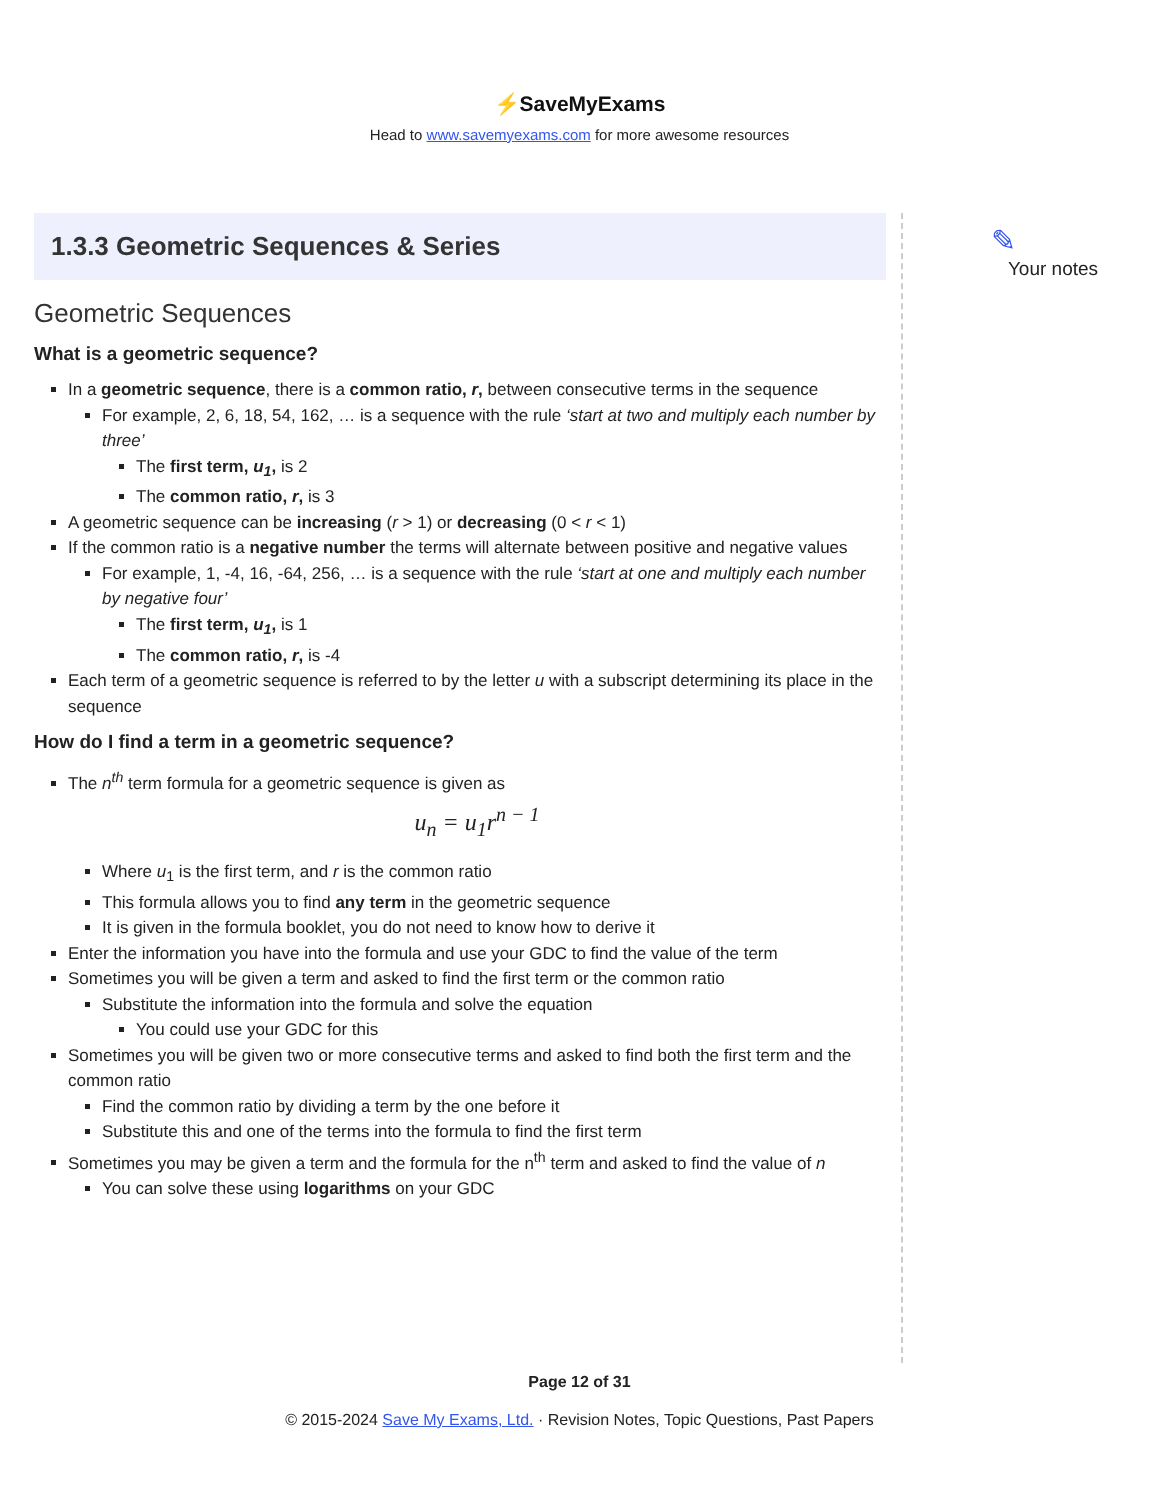⚡SaveMyExams
Head to www.savemyexams.com for more awesome resources
1.3.3 Geometric Sequences & Series
Geometric Sequences
What is a geometric sequence?
In a geometric sequence, there is a common ratio, r, between consecutive terms in the sequence
For example, 2, 6, 18, 54, 162, … is a sequence with the rule ‘start at two and multiply each number by three’
The first term, u<sub>1</sub>, is 2
The common ratio, r, is 3
A geometric sequence can be increasing (r > 1) or decreasing (0 < r < 1)
If the common ratio is a negative number the terms will alternate between positive and negative values
For example, 1, -4, 16, -64, 256, … is a sequence with the rule ‘start at one and multiply each number by negative four’
The first term, u<sub>1</sub>, is 1
The common ratio, r, is -4
Each term of a geometric sequence is referred to by the letter u with a subscript determining its place in the sequence
How do I find a term in a geometric sequence?
The n<sup>th</sup> term formula for a geometric sequence is given as
u<sub>n</sub> = u<sub>1</sub>r<sup>n − 1</sup>
Where u<sub>1</sub> is the first term, and r is the common ratio
This formula allows you to find any term in the geometric sequence
It is given in the formula booklet, you do not need to know how to derive it
Enter the information you have into the formula and use your GDC to find the value of the term
Sometimes you will be given a term and asked to find the first term or the common ratio
Substitute the information into the formula and solve the equation
You could use your GDC for this
Sometimes you will be given two or more consecutive terms and asked to find both the first term and the common ratio
Find the common ratio by dividing a term by the one before it
Substitute this and one of the terms into the formula to find the first term
Sometimes you may be given a term and the formula for the n<sup>th</sup> term and asked to find the value of n
You can solve these using logarithms on your GDC
✎
Your notes
Page 12 of 31
© 2015-2024 Save My Exams, Ltd. · Revision Notes, Topic Questions, Past Papers